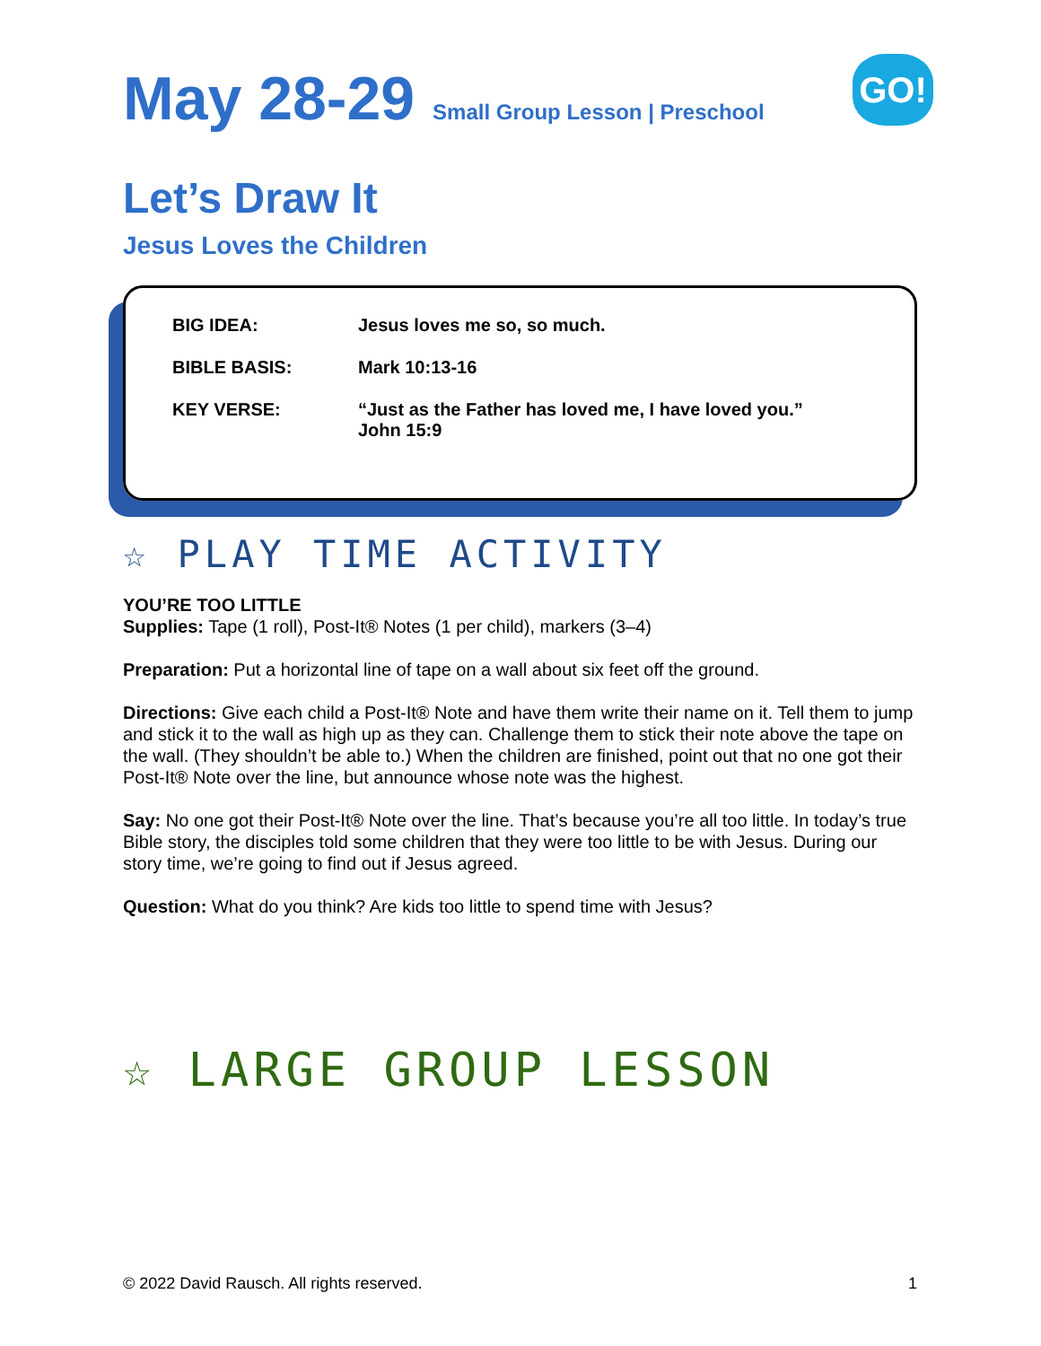GO!
May 28-29 Small Group Lesson | Preschool
Let’s Draw It
Jesus Loves the Children
| BIG IDEA: | Jesus loves me so, so much. |
| BIBLE BASIS: | Mark 10:13-16 |
| KEY VERSE: | “Just as the Father has loved me, I have loved you.” John 15:9 |
☆ PLAY TIME ACTIVITY
YOU’RE TOO LITTLE
Supplies: Tape (1 roll), Post-It® Notes (1 per child), markers (3–4)
Preparation: Put a horizontal line of tape on a wall about six feet off the ground.
Directions: Give each child a Post-It® Note and have them write their name on it. Tell them to jump and stick it to the wall as high up as they can. Challenge them to stick their note above the tape on the wall. (They shouldn’t be able to.) When the children are finished, point out that no one got their Post-It® Note over the line, but announce whose note was the highest.
Say: No one got their Post-It® Note over the line. That’s because you’re all too little. In today’s true Bible story, the disciples told some children that they were too little to be with Jesus. During our story time, we’re going to find out if Jesus agreed.
Question: What do you think? Are kids too little to spend time with Jesus?
☆ LARGE GROUP LESSON
© 2022 David Rausch. All rights reserved. 1